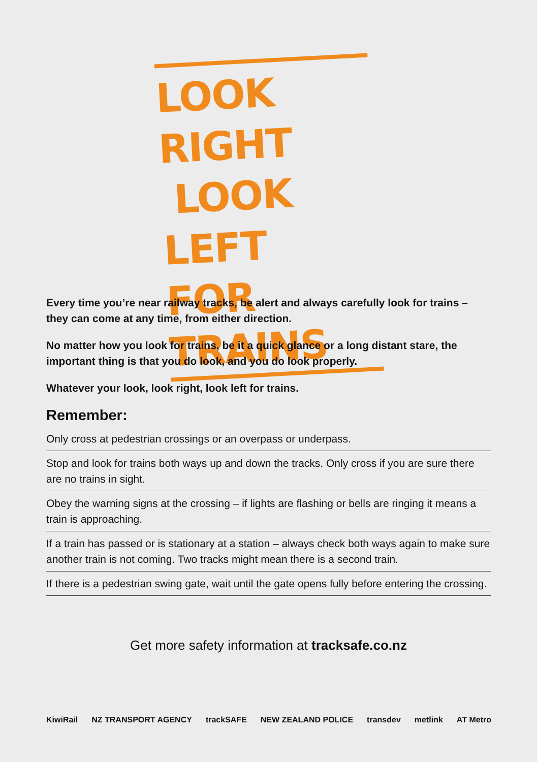LOOK RIGHT
LOOK LEFT
FOR TRAINS
Every time you’re near railway tracks, be alert and always carefully look for trains – they can come at any time, from either direction.
No matter how you look for trains, be it a quick glance or a long distant stare, the important thing is that you do look, and you do look properly.
Whatever your look, look right, look left for trains.
Remember:
Only cross at pedestrian crossings or an overpass or underpass.
Stop and look for trains both ways up and down the tracks. Only cross if you are sure there are no trains in sight.
Obey the warning signs at the crossing – if lights are flashing or bells are ringing it means a train is approaching.
If a train has passed or is stationary at a station – always check both ways again to make sure another train is not coming. Two tracks might mean there is a second train.
If there is a pedestrian swing gate, wait until the gate opens fully before entering the crossing.
Get more safety information at tracksafe.co.nz
KiwiRail NZ TRANSPORT AGENCY trackSAFE NEW ZEALAND POLICE transdev metlink AT Metro